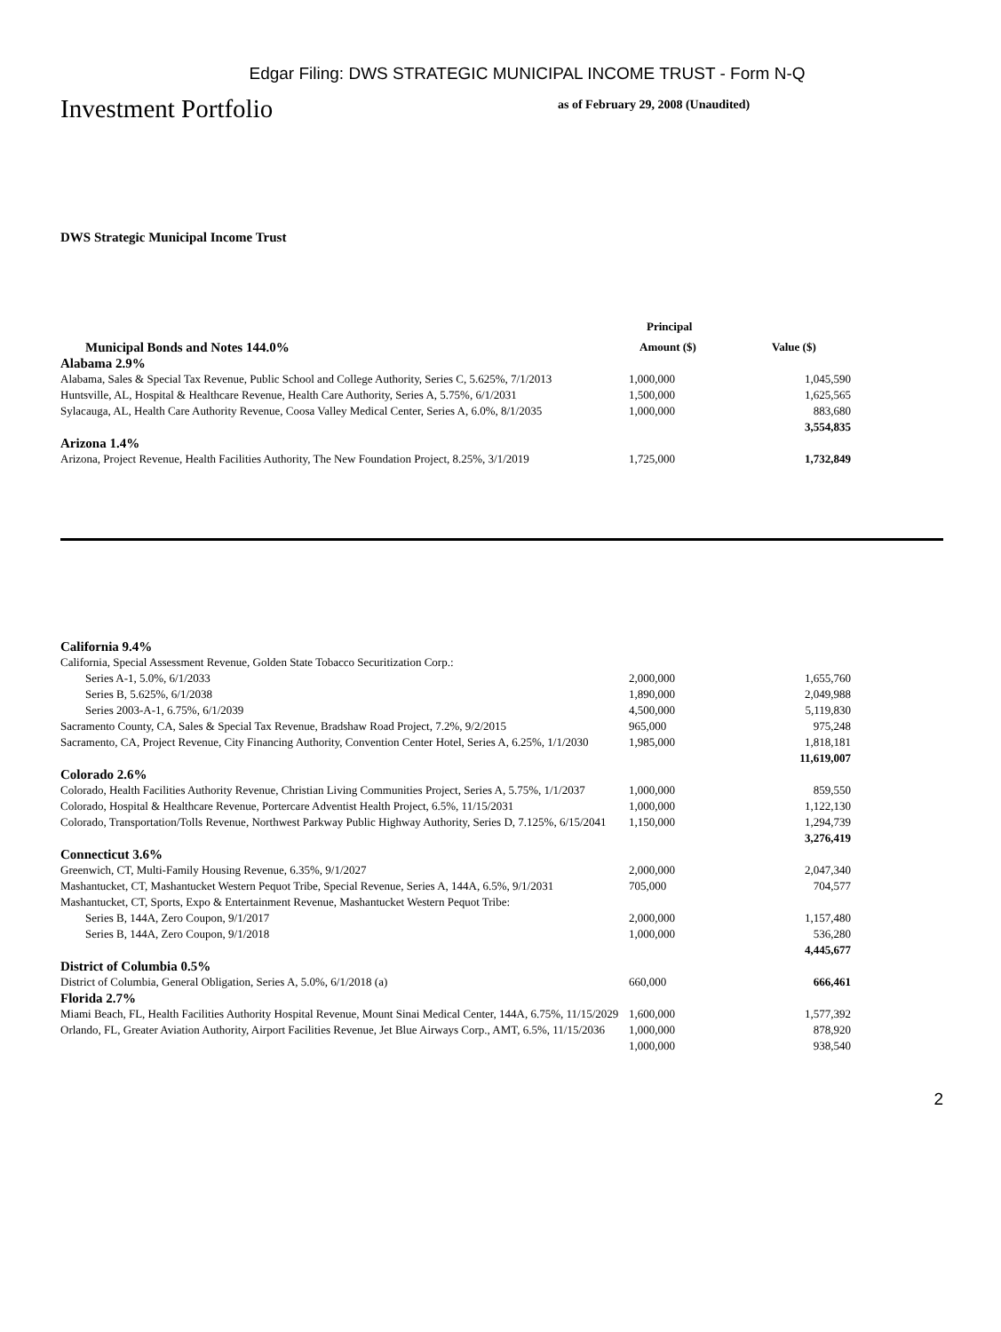Edgar Filing: DWS STRATEGIC MUNICIPAL INCOME TRUST - Form N-Q
Investment Portfolio
as of February 29, 2008 (Unaudited)
DWS Strategic Municipal Income Trust
| | Principal | |
| Municipal Bonds and Notes 144.0% | Amount ($) | Value ($) |
| Alabama 2.9% | | |
| Alabama, Sales & Special Tax Revenue, Public School and College Authority, Series C, 5.625%, 7/1/2013 | 1,000,000 | 1,045,590 |
| Huntsville, AL, Hospital & Healthcare Revenue, Health Care Authority, Series A, 5.75%, 6/1/2031 | 1,500,000 | 1,625,565 |
| Sylacauga, AL, Health Care Authority Revenue, Coosa Valley Medical Center, Series A, 6.0%, 8/1/2035 | 1,000,000 | 883,680 |
| | | 3,554,835 |
| Arizona 1.4% | | |
| Arizona, Project Revenue, Health Facilities Authority, The New Foundation Project, 8.25%, 3/1/2019 | 1,725,000 | 1,732,849 |
| California 9.4% | | |
| California, Special Assessment Revenue, Golden State Tobacco Securitization Corp.: | | |
| Series A-1, 5.0%, 6/1/2033 | 2,000,000 | 1,655,760 |
| Series B, 5.625%, 6/1/2038 | 1,890,000 | 2,049,988 |
| Series 2003-A-1, 6.75%, 6/1/2039 | 4,500,000 | 5,119,830 |
| Sacramento County, CA, Sales & Special Tax Revenue, Bradshaw Road Project, 7.2%, 9/2/2015 | 965,000 | 975,248 |
| Sacramento, CA, Project Revenue, City Financing Authority, Convention Center Hotel, Series A, 6.25%, 1/1/2030 | 1,985,000 | 1,818,181 |
| | | 11,619,007 |
| Colorado 2.6% | | |
| Colorado, Health Facilities Authority Revenue, Christian Living Communities Project, Series A, 5.75%, 1/1/2037 | 1,000,000 | 859,550 |
| Colorado, Hospital & Healthcare Revenue, Portercare Adventist Health Project, 6.5%, 11/15/2031 | 1,000,000 | 1,122,130 |
| Colorado, Transportation/Tolls Revenue, Northwest Parkway Public Highway Authority, Series D, 7.125%, 6/15/2041 | 1,150,000 | 1,294,739 |
| | | 3,276,419 |
| Connecticut 3.6% | | |
| Greenwich, CT, Multi-Family Housing Revenue, 6.35%, 9/1/2027 | 2,000,000 | 2,047,340 |
| Mashantucket, CT, Mashantucket Western Pequot Tribe, Special Revenue, Series A, 144A, 6.5%, 9/1/2031 | 705,000 | 704,577 |
| Mashantucket, CT, Sports, Expo & Entertainment Revenue, Mashantucket Western Pequot Tribe: | | |
| Series B, 144A, Zero Coupon, 9/1/2017 | 2,000,000 | 1,157,480 |
| Series B, 144A, Zero Coupon, 9/1/2018 | 1,000,000 | 536,280 |
| | | 4,445,677 |
| District of Columbia 0.5% | | |
| District of Columbia, General Obligation, Series A, 5.0%, 6/1/2018 (a) | 660,000 | 666,461 |
| Florida 2.7% | | |
| Miami Beach, FL, Health Facilities Authority Hospital Revenue, Mount Sinai Medical Center, 144A, 6.75%, 11/15/2029 | 1,600,000 | 1,577,392 |
| Orlando, FL, Greater Aviation Authority, Airport Facilities Revenue, Jet Blue Airways Corp., AMT, 6.5%, 11/15/2036 | 1,000,000 | 878,920 |
| | 1,000,000 | 938,540 |
2